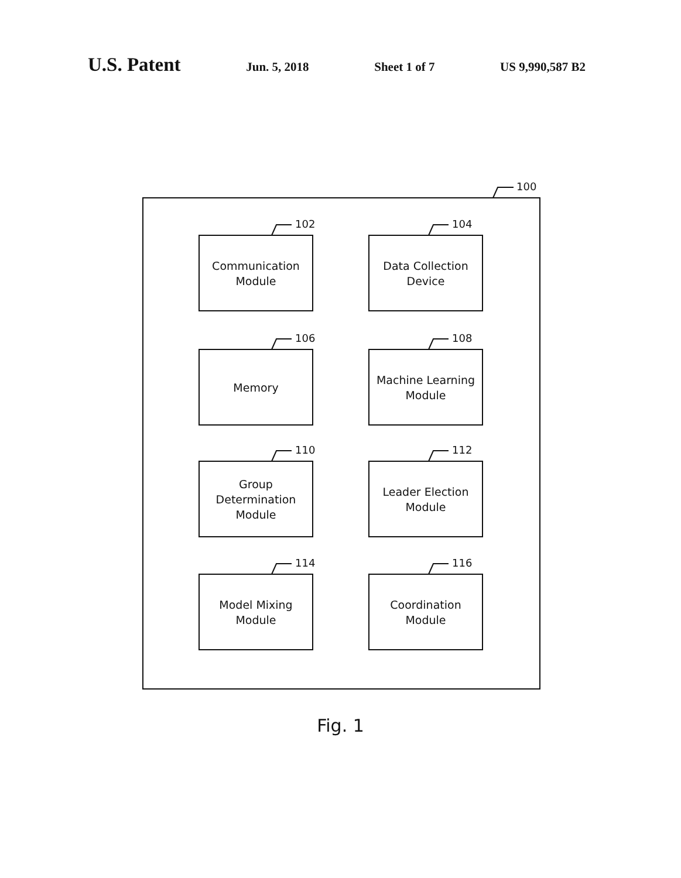U.S. Patent Jun. 5, 2018 Sheet 1 of 7 US 9,990,587 B2
100
102 104
Communication
Module
Data Collection
Device
106 108
Memory
Machine Learning
Module
110 112
Group
Determination
Module
Leader Election
Module
114 116
Model Mixing
Module
Coordination
Module
Fig. 1